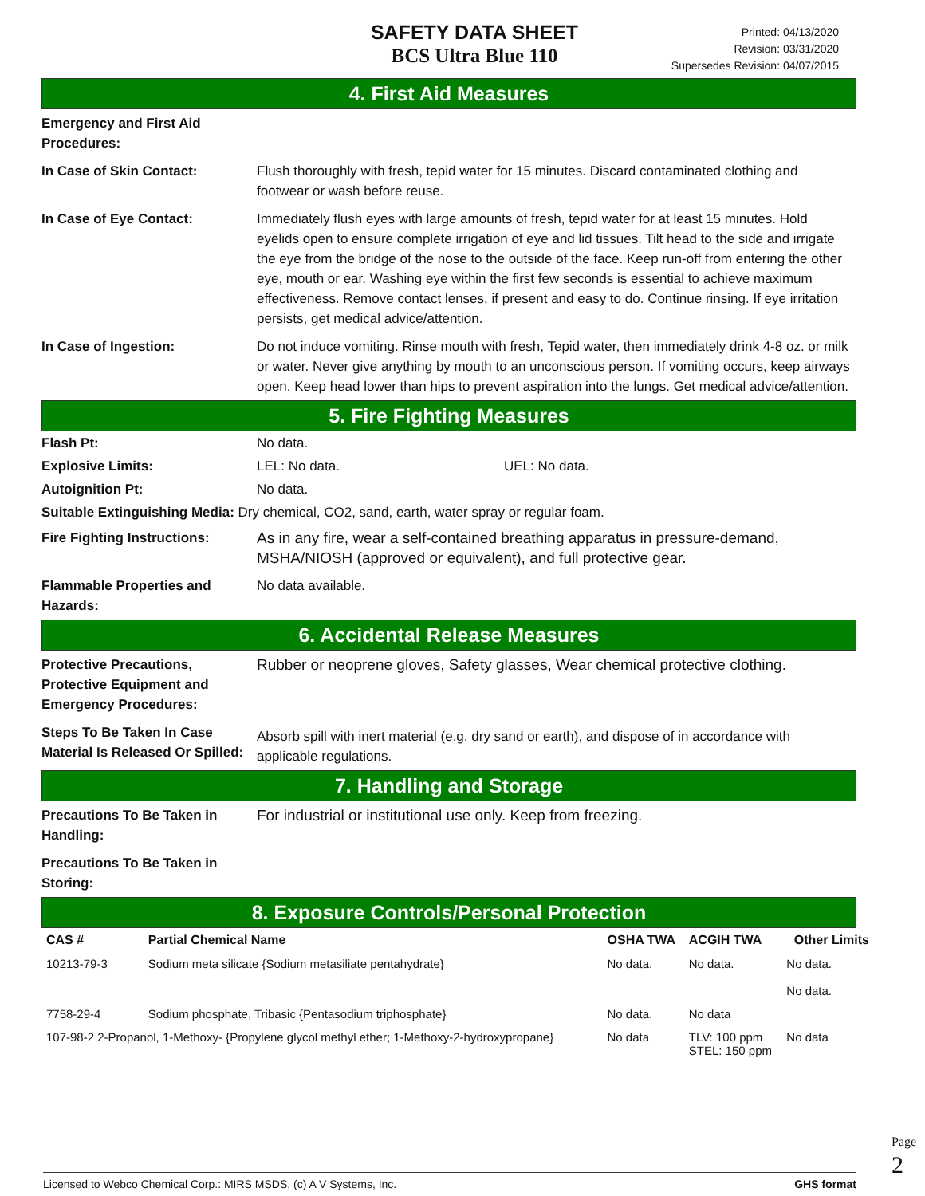SAFETY DATA SHEET
BCS Ultra Blue 110
Printed: 04/13/2020
Revision: 03/31/2020
Supersedes Revision: 04/07/2015
4. First Aid Measures
Emergency and First Aid Procedures:
In Case of Skin Contact: Flush thoroughly with fresh, tepid water for 15 minutes. Discard contaminated clothing and footwear or wash before reuse.
In Case of Eye Contact: Immediately flush eyes with large amounts of fresh, tepid water for at least 15 minutes. Hold eyelids open to ensure complete irrigation of eye and lid tissues. Tilt head to the side and irrigate the eye from the bridge of the nose to the outside of the face. Keep run-off from entering the other eye, mouth or ear. Washing eye within the first few seconds is essential to achieve maximum effectiveness. Remove contact lenses, if present and easy to do. Continue rinsing. If eye irritation persists, get medical advice/attention.
In Case of Ingestion: Do not induce vomiting. Rinse mouth with fresh, Tepid water, then immediately drink 4-8 oz. or milk or water. Never give anything by mouth to an unconscious person. If vomiting occurs, keep airways open. Keep head lower than hips to prevent aspiration into the lungs. Get medical advice/attention.
5. Fire Fighting Measures
Flash Pt: No data.
Explosive Limits: LEL: No data. UEL: No data.
Autoignition Pt: No data.
Suitable Extinguishing Media: Dry chemical, CO2, sand, earth, water spray or regular foam.
Fire Fighting Instructions:
As in any fire, wear a self-contained breathing apparatus in pressure-demand, MSHA/NIOSH (approved or equivalent), and full protective gear.
Flammable Properties and Hazards:
No data available.
6. Accidental Release Measures
Protective Precautions, Protective Equipment and Emergency Procedures:
Rubber or neoprene gloves, Safety glasses, Wear chemical protective clothing.
Steps To Be Taken In Case Material Is Released Or Spilled:
Absorb spill with inert material (e.g. dry sand or earth), and dispose of in accordance with applicable regulations.
7. Handling and Storage
Precautions To Be Taken in Handling:
For industrial or institutional use only. Keep from freezing.
Precautions To Be Taken in Storing:
8. Exposure Controls/Personal Protection
| CAS # | Partial Chemical Name | OSHA TWA | ACGIH TWA | Other Limits |
| --- | --- | --- | --- | --- |
| 10213-79-3 | Sodium meta silicate {Sodium metasiliate pentahydrate} | No data. | No data. | No data. No data. |
| 7758-29-4 | Sodium phosphate, Tribasic {Pentasodium triphosphate} | No data. | No data | |
| 107-98-2 2-Propanol, 1-Methoxy- {Propylene glycol methyl ether; 1-Methoxy-2-hydroxypropane} | | No data | TLV: 100 ppm STEL: 150 ppm | No data |
Licensed to Webco Chemical Corp.: MIRS MSDS, (c) A V Systems, Inc. GHS format
Page 2